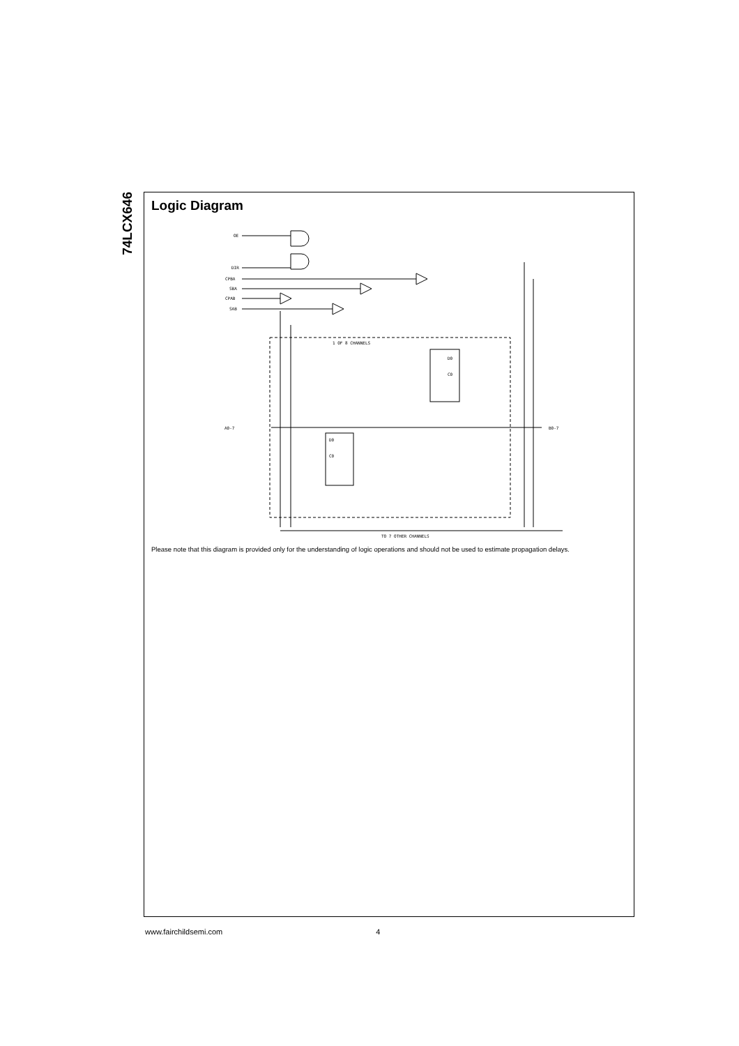74LCX646
Logic Diagram
OE
DIR
CPBA
SBA
CPAB
SAB
1 OF 8 CHANNELS
D0
C0
D0
C0
A0-7
B0-7
TO 7 OTHER CHANNELS
Please note that this diagram is provided only for the understanding of logic operations and should not be used to estimate propagation delays.
www.fairchildsemi.com 4